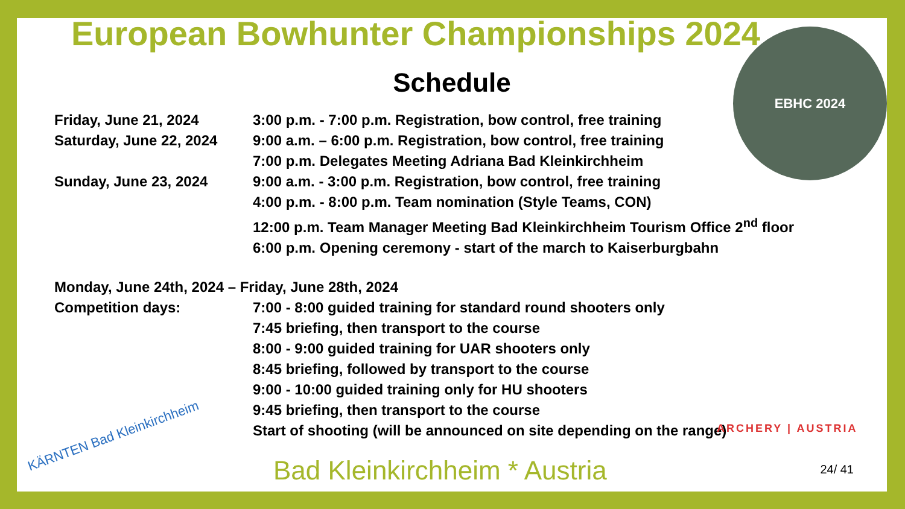European Bowhunter Championships 2024
Schedule
| Friday, June 21, 2024 | 3:00 p.m. - 7:00 p.m. Registration, bow control, free training |
| Saturday, June 22, 2024 | 9:00 a.m. – 6:00 p.m. Registration, bow control, free training |
| | 7:00 p.m. Delegates Meeting Adriana Bad Kleinkirchheim |
| Sunday, June 23, 2024 | 9:00 a.m. - 3:00 p.m. Registration, bow control, free training |
| | 4:00 p.m. - 8:00 p.m. Team nomination (Style Teams, CON) |
| | 12:00 p.m. Team Manager Meeting Bad Kleinkirchheim Tourism Office 2<sup>nd</sup> floor |
| | 6:00 p.m. Opening ceremony - start of the march to Kaiserburgbahn |
| Monday, June 24th, 2024 – Friday, June 28th, 2024 | |
| Competition days: | 7:00 - 8:00 guided training for standard round shooters only |
| | 7:45 briefing, then transport to the course |
| | 8:00 - 9:00 guided training for UAR shooters only |
| | 8:45 briefing, followed by transport to the course |
| | 9:00 - 10:00 guided training only for HU shooters |
| | 9:45 briefing, then transport to the course |
| | Start of shooting (will be announced on site depending on the range) |
EBHC 2024
ARCHERY | AUSTRIA
KÄRNTEN Bad Kleinkirchheim
Bad Kleinkirchheim * Austria 24/ 41